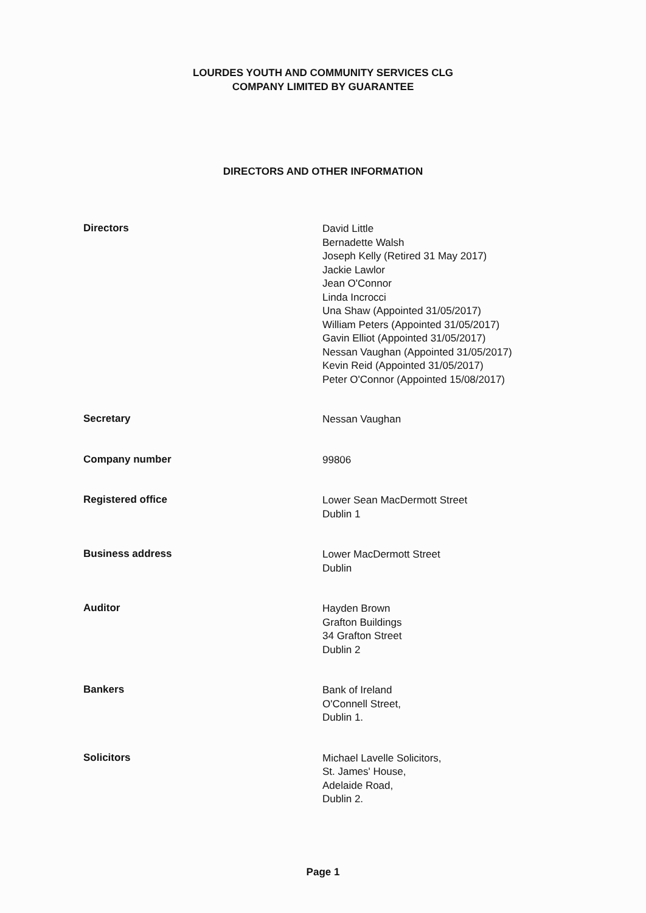LOURDES YOUTH AND COMMUNITY SERVICES CLG
COMPANY LIMITED BY GUARANTEE
DIRECTORS AND OTHER INFORMATION
Directors
David Little
Bernadette Walsh
Joseph Kelly (Retired 31 May 2017)
Jackie Lawlor
Jean O'Connor
Linda Incrocci
Una Shaw (Appointed 31/05/2017)
William Peters (Appointed 31/05/2017)
Gavin Elliot (Appointed 31/05/2017)
Nessan Vaughan (Appointed 31/05/2017)
Kevin Reid (Appointed 31/05/2017)
Peter O'Connor (Appointed 15/08/2017)
Secretary
Nessan Vaughan
Company number
99806
Registered office
Lower Sean MacDermott Street
Dublin 1
Business address
Lower MacDermott Street
Dublin
Auditor
Hayden Brown
Grafton Buildings
34 Grafton Street
Dublin 2
Bankers
Bank of Ireland
O'Connell Street,
Dublin 1.
Solicitors
Michael Lavelle Solicitors,
St. James' House,
Adelaide Road,
Dublin 2.
Page 1